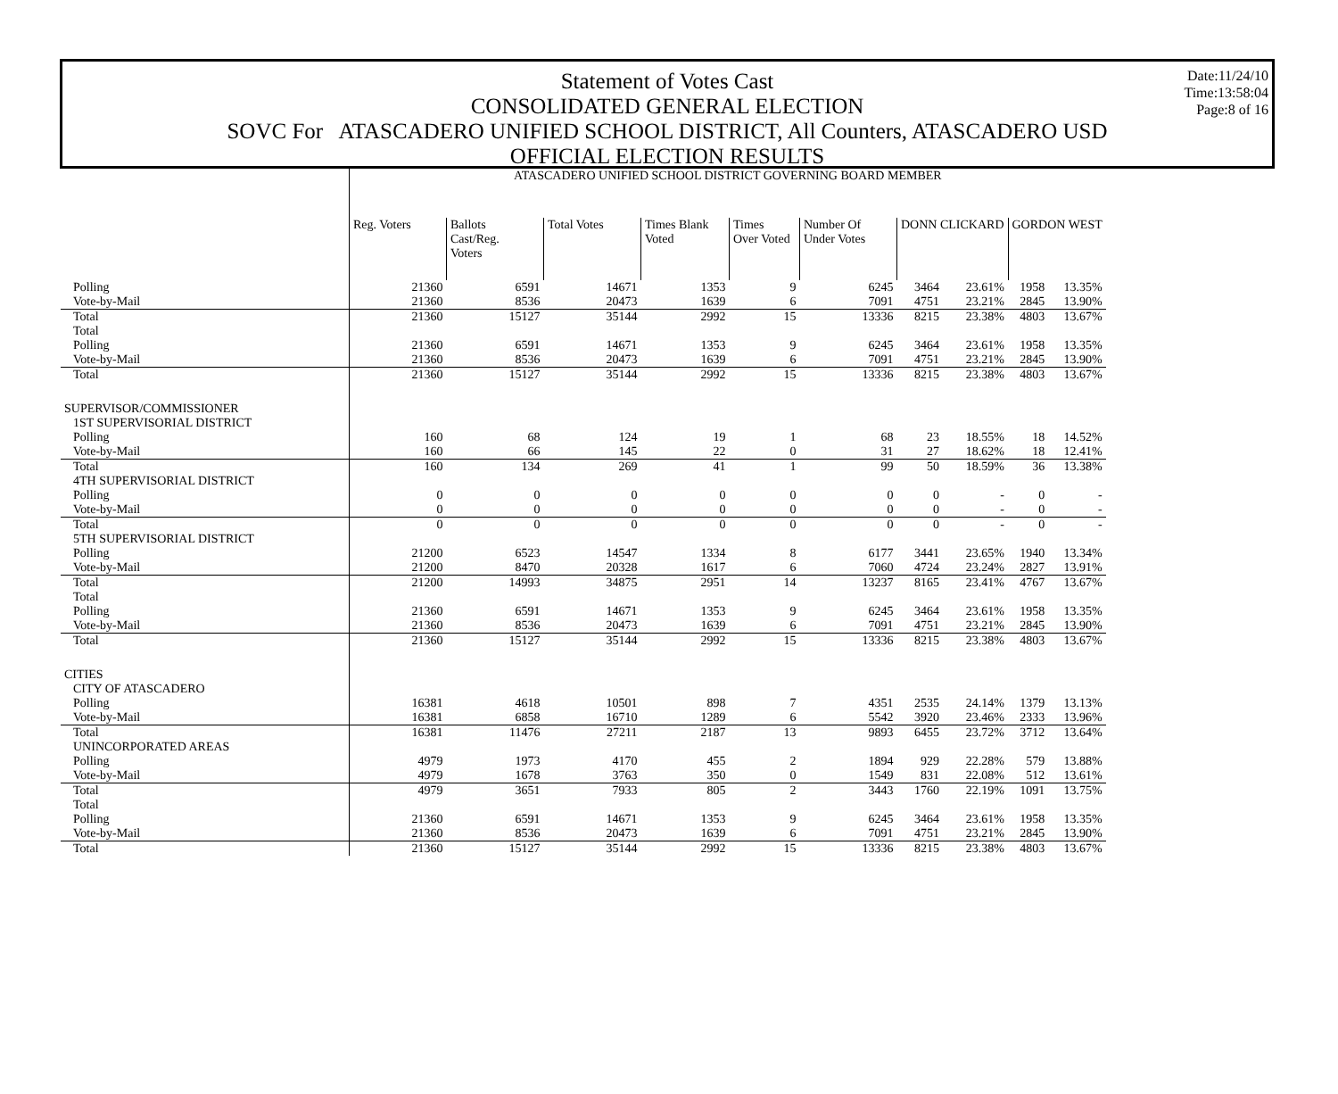Date:11/24/10
Time:13:58:04
Page:8 of 16
Statement of Votes Cast
CONSOLIDATED GENERAL ELECTION
SOVC For ATASCADERO UNIFIED SCHOOL DISTRICT, All Counters, ATASCADERO USD
OFFICIAL ELECTION RESULTS
| | ATASCADERO UNIFIED SCHOOL DISTRICT GOVERNING BOARD MEMBER | | | | | | | | | |
| --- | --- | --- | --- | --- | --- | --- | --- | --- | --- | --- |
| | Reg. Voters | Ballots Cast/Reg. Voters | Total Votes | Times Blank Voted | Times Over Voted | Number Of Under Votes | DONN CLICKARD | | GORDON WEST | |
| Polling | 21360 | 6591 | 14671 | 1353 | 9 | 6245 | 3464 | 23.61% | 1958 | 13.35% |
| Vote-by-Mail | 21360 | 8536 | 20473 | 1639 | 6 | 7091 | 4751 | 23.21% | 2845 | 13.90% |
| Total | 21360 | 15127 | 35144 | 2992 | 15 | 13336 | 8215 | 23.38% | 4803 | 13.67% |
| Total | | | | | | | | | | |
| Polling | 21360 | 6591 | 14671 | 1353 | 9 | 6245 | 3464 | 23.61% | 1958 | 13.35% |
| Vote-by-Mail | 21360 | 8536 | 20473 | 1639 | 6 | 7091 | 4751 | 23.21% | 2845 | 13.90% |
| Total | 21360 | 15127 | 35144 | 2992 | 15 | 13336 | 8215 | 23.38% | 4803 | 13.67% |
| SUPERVISOR/COMMISSIONER | | | | | | | | | | |
| 1ST SUPERVISORIAL DISTRICT | | | | | | | | | | |
| Polling | 160 | 68 | 124 | 19 | 1 | 68 | 23 | 18.55% | 18 | 14.52% |
| Vote-by-Mail | 160 | 66 | 145 | 22 | 0 | 31 | 27 | 18.62% | 18 | 12.41% |
| Total | 160 | 134 | 269 | 41 | 1 | 99 | 50 | 18.59% | 36 | 13.38% |
| 4TH SUPERVISORIAL DISTRICT | | | | | | | | | | |
| Polling | 0 | 0 | 0 | 0 | 0 | 0 | 0 | - | 0 | - |
| Vote-by-Mail | 0 | 0 | 0 | 0 | 0 | 0 | 0 | - | 0 | - |
| Total | 0 | 0 | 0 | 0 | 0 | 0 | 0 | - | 0 | - |
| 5TH SUPERVISORIAL DISTRICT | | | | | | | | | | |
| Polling | 21200 | 6523 | 14547 | 1334 | 8 | 6177 | 3441 | 23.65% | 1940 | 13.34% |
| Vote-by-Mail | 21200 | 8470 | 20328 | 1617 | 6 | 7060 | 4724 | 23.24% | 2827 | 13.91% |
| Total | 21200 | 14993 | 34875 | 2951 | 14 | 13237 | 8165 | 23.41% | 4767 | 13.67% |
| Total | | | | | | | | | | |
| Polling | 21360 | 6591 | 14671 | 1353 | 9 | 6245 | 3464 | 23.61% | 1958 | 13.35% |
| Vote-by-Mail | 21360 | 8536 | 20473 | 1639 | 6 | 7091 | 4751 | 23.21% | 2845 | 13.90% |
| Total | 21360 | 15127 | 35144 | 2992 | 15 | 13336 | 8215 | 23.38% | 4803 | 13.67% |
| CITIES | | | | | | | | | | |
| CITY OF ATASCADERO | | | | | | | | | | |
| Polling | 16381 | 4618 | 10501 | 898 | 7 | 4351 | 2535 | 24.14% | 1379 | 13.13% |
| Vote-by-Mail | 16381 | 6858 | 16710 | 1289 | 6 | 5542 | 3920 | 23.46% | 2333 | 13.96% |
| Total | 16381 | 11476 | 27211 | 2187 | 13 | 9893 | 6455 | 23.72% | 3712 | 13.64% |
| UNINCORPORATED AREAS | | | | | | | | | | |
| Polling | 4979 | 1973 | 4170 | 455 | 2 | 1894 | 929 | 22.28% | 579 | 13.88% |
| Vote-by-Mail | 4979 | 1678 | 3763 | 350 | 0 | 1549 | 831 | 22.08% | 512 | 13.61% |
| Total | 4979 | 3651 | 7933 | 805 | 2 | 3443 | 1760 | 22.19% | 1091 | 13.75% |
| Total | | | | | | | | | | |
| Polling | 21360 | 6591 | 14671 | 1353 | 9 | 6245 | 3464 | 23.61% | 1958 | 13.35% |
| Vote-by-Mail | 21360 | 8536 | 20473 | 1639 | 6 | 7091 | 4751 | 23.21% | 2845 | 13.90% |
| Total | 21360 | 15127 | 35144 | 2992 | 15 | 13336 | 8215 | 23.38% | 4803 | 13.67% |